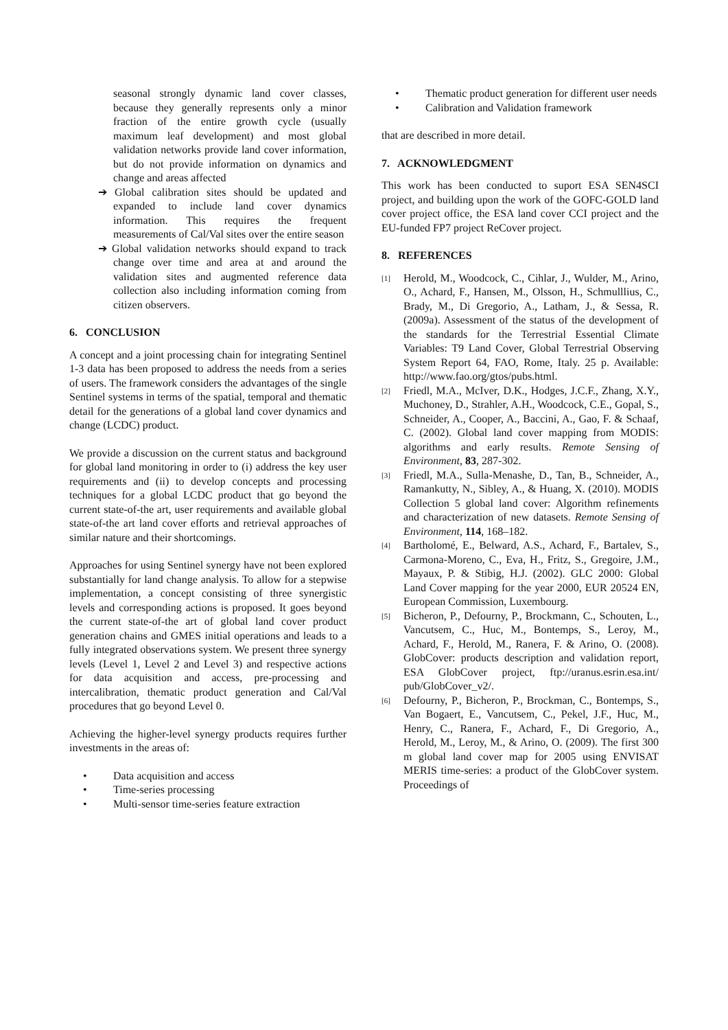seasonal strongly dynamic land cover classes, because they generally represents only a minor fraction of the entire growth cycle (usually maximum leaf development) and most global validation networks provide land cover information, but do not provide information on dynamics and change and areas affected
➔ Global calibration sites should be updated and expanded to include land cover dynamics information. This requires the frequent measurements of Cal/Val sites over the entire season
➔ Global validation networks should expand to track change over time and area at and around the validation sites and augmented reference data collection also including information coming from citizen observers.
6. CONCLUSION
A concept and a joint processing chain for integrating Sentinel 1-3 data has been proposed to address the needs from a series of users. The framework considers the advantages of the single Sentinel systems in terms of the spatial, temporal and thematic detail for the generations of a global land cover dynamics and change (LCDC) product.
We provide a discussion on the current status and background for global land monitoring in order to (i) address the key user requirements and (ii) to develop concepts and processing techniques for a global LCDC product that go beyond the current state-of-the art, user requirements and available global state-of-the art land cover efforts and retrieval approaches of similar nature and their shortcomings.
Approaches for using Sentinel synergy have not been explored substantially for land change analysis. To allow for a stepwise implementation, a concept consisting of three synergistic levels and corresponding actions is proposed. It goes beyond the current state-of-the art of global land cover product generation chains and GMES initial operations and leads to a fully integrated observations system. We present three synergy levels (Level 1, Level 2 and Level 3) and respective actions for data acquisition and access, pre-processing and intercalibration, thematic product generation and Cal/Val procedures that go beyond Level 0.
Achieving the higher-level synergy products requires further investments in the areas of:
• Data acquisition and access
• Time-series processing
• Multi-sensor time-series feature extraction
• Thematic product generation for different user needs
• Calibration and Validation framework
that are described in more detail.
7. ACKNOWLEDGMENT
This work has been conducted to suport ESA SEN4SCI project, and building upon the work of the GOFC-GOLD land cover project office, the ESA land cover CCI project and the EU-funded FP7 project ReCover project.
8. REFERENCES
<sup>[1]</sup>
Herold, M., Woodcock, C., Cihlar, J., Wulder, M., Arino, O., Achard, F., Hansen, M., Olsson, H., Schmulllius, C., Brady, M., Di Gregorio, A., Latham, J., & Sessa, R. (2009a). Assessment of the status of the development of the standards for the Terrestrial Essential Climate Variables: T9 Land Cover, Global Terrestrial Observing System Report 64, FAO, Rome, Italy. 25 p. Available: http://www.fao.org/gtos/pubs.html.
<sup>[2]</sup>
Friedl, M.A., McIver, D.K., Hodges, J.C.F., Zhang, X.Y., Muchoney, D., Strahler, A.H., Woodcock, C.E., Gopal, S., Schneider, A., Cooper, A., Baccini, A., Gao, F. & Schaaf, C. (2002). Global land cover mapping from MODIS: algorithms and early results. Remote Sensing of Environment, 83, 287-302.
<sup>[3]</sup>
Friedl, M.A., Sulla-Menashe, D., Tan, B., Schneider, A., Ramankutty, N., Sibley, A., & Huang, X. (2010). MODIS Collection 5 global land cover: Algorithm refinements and characterization of new datasets. Remote Sensing of Environment, 114, 168–182.
<sup>[4]</sup>
Bartholomé, E., Belward, A.S., Achard, F., Bartalev, S., Carmona-Moreno, C., Eva, H., Fritz, S., Gregoire, J.M., Mayaux, P. & Stibig, H.J. (2002). GLC 2000: Global Land Cover mapping for the year 2000, EUR 20524 EN, European Commission, Luxembourg.
<sup>[5]</sup>
Bicheron, P., Defourny, P., Brockmann, C., Schouten, L., Vancutsem, C., Huc, M., Bontemps, S., Leroy, M., Achard, F., Herold, M., Ranera, F. & Arino, O. (2008). GlobCover: products description and validation report, ESA GlobCover project, ftp://uranus.esrin.esa.int/ pub/GlobCover_v2/.
<sup>[6]</sup>
Defourny, P., Bicheron, P., Brockman, C., Bontemps, S., Van Bogaert, E., Vancutsem, C., Pekel, J.F., Huc, M., Henry, C., Ranera, F., Achard, F., Di Gregorio, A., Herold, M., Leroy, M., & Arino, O. (2009). The first 300 m global land cover map for 2005 using ENVISAT MERIS time-series: a product of the GlobCover system. Proceedings of